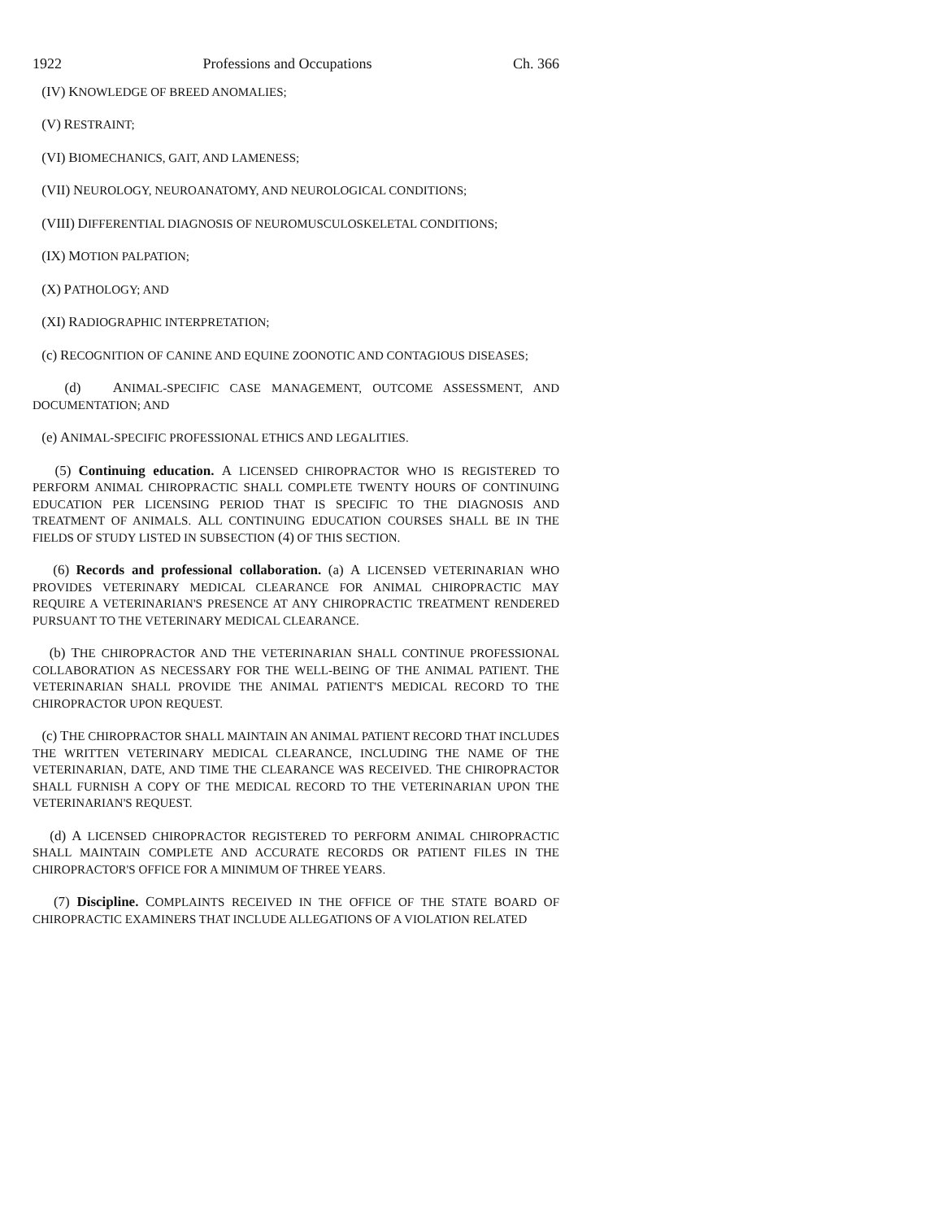1922 Professions and Occupations Ch. 366
(IV) KNOWLEDGE OF BREED ANOMALIES;
(V) RESTRAINT;
(VI) BIOMECHANICS, GAIT, AND LAMENESS;
(VII) NEUROLOGY, NEUROANATOMY, AND NEUROLOGICAL CONDITIONS;
(VIII) DIFFERENTIAL DIAGNOSIS OF NEUROMUSCULOSKELETAL CONDITIONS;
(IX) MOTION PALPATION;
(X) PATHOLOGY; AND
(XI) RADIOGRAPHIC INTERPRETATION;
(c) RECOGNITION OF CANINE AND EQUINE ZOONOTIC AND CONTAGIOUS DISEASES;
(d) ANIMAL-SPECIFIC CASE MANAGEMENT, OUTCOME ASSESSMENT, AND DOCUMENTATION; AND
(e) ANIMAL-SPECIFIC PROFESSIONAL ETHICS AND LEGALITIES.
(5) Continuing education. A LICENSED CHIROPRACTOR WHO IS REGISTERED TO PERFORM ANIMAL CHIROPRACTIC SHALL COMPLETE TWENTY HOURS OF CONTINUING EDUCATION PER LICENSING PERIOD THAT IS SPECIFIC TO THE DIAGNOSIS AND TREATMENT OF ANIMALS. ALL CONTINUING EDUCATION COURSES SHALL BE IN THE FIELDS OF STUDY LISTED IN SUBSECTION (4) OF THIS SECTION.
(6) Records and professional collaboration. (a) A LICENSED VETERINARIAN WHO PROVIDES VETERINARY MEDICAL CLEARANCE FOR ANIMAL CHIROPRACTIC MAY REQUIRE A VETERINARIAN'S PRESENCE AT ANY CHIROPRACTIC TREATMENT RENDERED PURSUANT TO THE VETERINARY MEDICAL CLEARANCE.
(b) THE CHIROPRACTOR AND THE VETERINARIAN SHALL CONTINUE PROFESSIONAL COLLABORATION AS NECESSARY FOR THE WELL-BEING OF THE ANIMAL PATIENT. THE VETERINARIAN SHALL PROVIDE THE ANIMAL PATIENT'S MEDICAL RECORD TO THE CHIROPRACTOR UPON REQUEST.
(c) THE CHIROPRACTOR SHALL MAINTAIN AN ANIMAL PATIENT RECORD THAT INCLUDES THE WRITTEN VETERINARY MEDICAL CLEARANCE, INCLUDING THE NAME OF THE VETERINARIAN, DATE, AND TIME THE CLEARANCE WAS RECEIVED. THE CHIROPRACTOR SHALL FURNISH A COPY OF THE MEDICAL RECORD TO THE VETERINARIAN UPON THE VETERINARIAN'S REQUEST.
(d) A LICENSED CHIROPRACTOR REGISTERED TO PERFORM ANIMAL CHIROPRACTIC SHALL MAINTAIN COMPLETE AND ACCURATE RECORDS OR PATIENT FILES IN THE CHIROPRACTOR'S OFFICE FOR A MINIMUM OF THREE YEARS.
(7) Discipline. COMPLAINTS RECEIVED IN THE OFFICE OF THE STATE BOARD OF CHIROPRACTIC EXAMINERS THAT INCLUDE ALLEGATIONS OF A VIOLATION RELATED